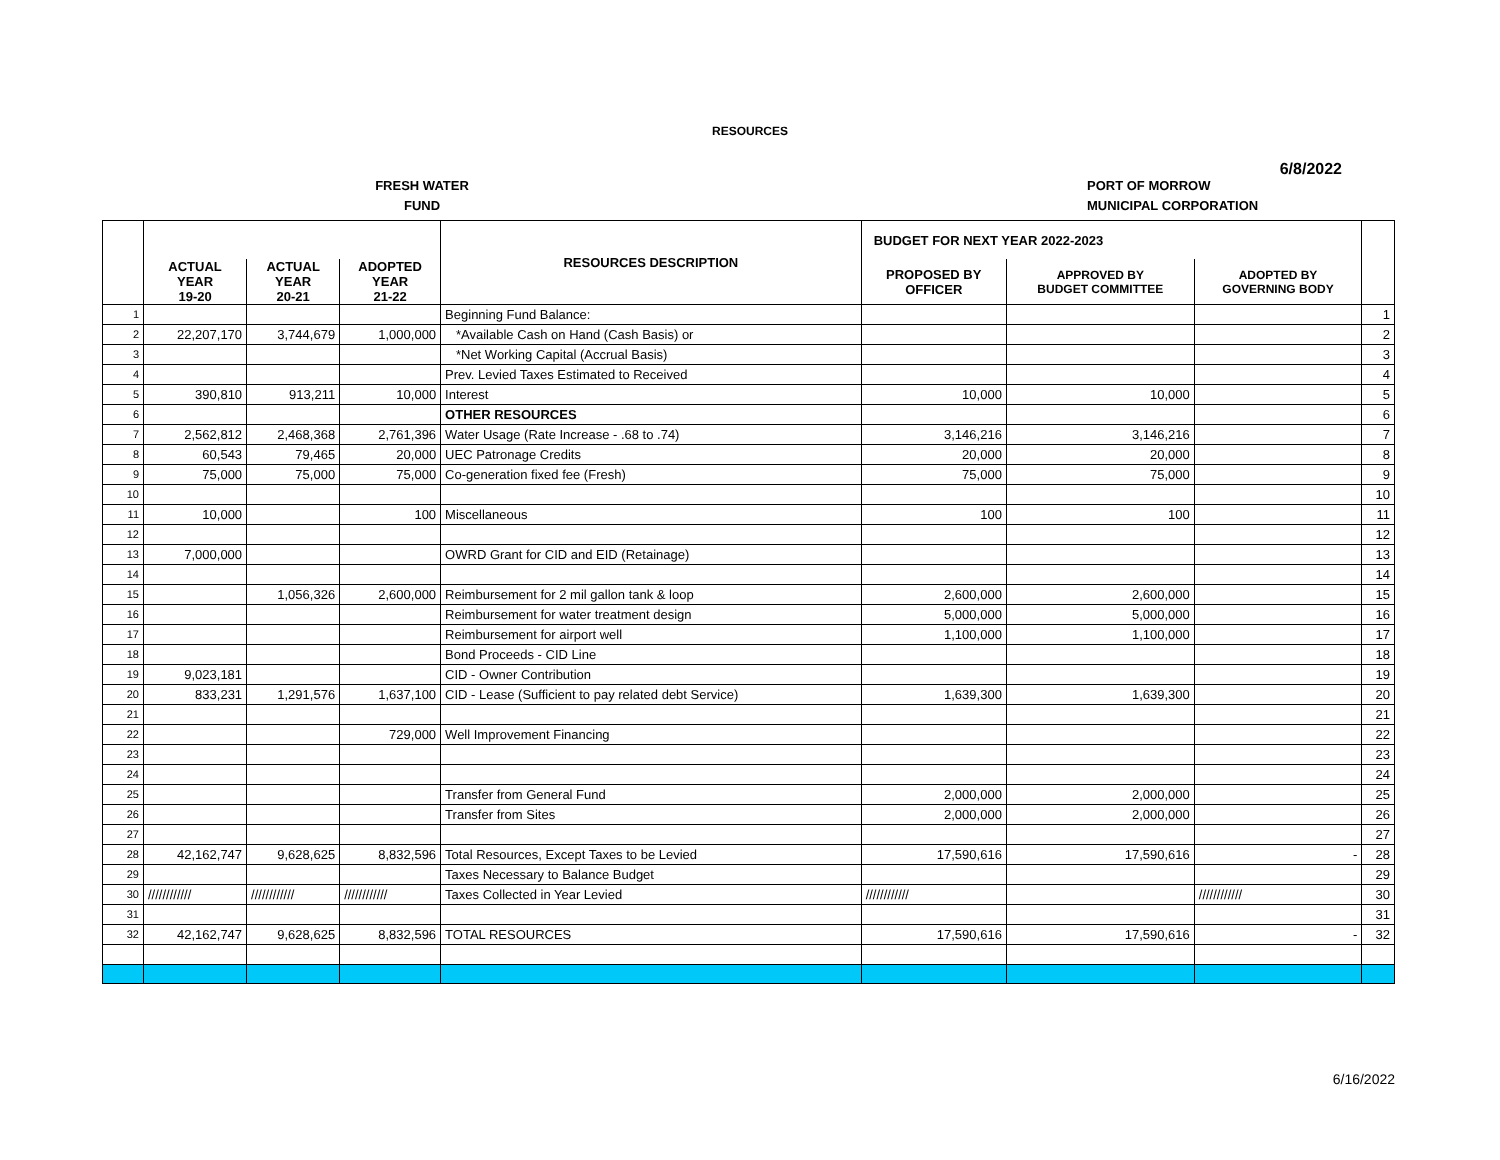RESOURCES
6/8/2022
FRESH WATER PORT OF MORROW
FUND MUNICIPAL CORPORATION
| | | | | RESOURCES DESCRIPTION | BUDGET FOR NEXT YEAR 2022-2023 | | | |
| --- | --- | --- | --- | --- | --- | --- | --- | --- |
| | ACTUAL YEAR 19-20 | ACTUAL YEAR 20-21 | ADOPTED YEAR 21-22 | | PROPOSED BY OFFICER | APPROVED BY BUDGET COMMITTEE | ADOPTED BY GOVERNING BODY | |
| 1 | | | | Beginning Fund Balance: | | | | 1 |
| 2 | 22,207,170 | 3,744,679 | 1,000,000 | *Available Cash on Hand (Cash Basis) or | | | | 2 |
| 3 | | | | *Net Working Capital (Accrual Basis) | | | | 3 |
| 4 | | | | Prev. Levied Taxes Estimated to Received | | | | 4 |
| 5 | 390,810 | 913,211 | 10,000 | Interest | 10,000 | 10,000 | | 5 |
| 6 | | | | OTHER RESOURCES | | | | 6 |
| 7 | 2,562,812 | 2,468,368 | 2,761,396 | Water Usage (Rate Increase - .68 to .74) | 3,146,216 | 3,146,216 | | 7 |
| 8 | 60,543 | 79,465 | 20,000 | UEC Patronage Credits | 20,000 | 20,000 | | 8 |
| 9 | 75,000 | 75,000 | 75,000 | Co-generation fixed fee (Fresh) | 75,000 | 75,000 | | 9 |
| 10 | | | | | | | | 10 |
| 11 | 10,000 | | 100 | Miscellaneous | 100 | 100 | | 11 |
| 12 | | | | | | | | 12 |
| 13 | 7,000,000 | | | OWRD Grant for CID and EID (Retainage) | | | | 13 |
| 14 | | | | | | | | 14 |
| 15 | | 1,056,326 | 2,600,000 | Reimbursement for 2 mil gallon tank & loop | 2,600,000 | 2,600,000 | | 15 |
| 16 | | | | Reimbursement for water treatment design | 5,000,000 | 5,000,000 | | 16 |
| 17 | | | | Reimbursement for airport well | 1,100,000 | 1,100,000 | | 17 |
| 18 | | | | Bond Proceeds - CID Line | | | | 18 |
| 19 | 9,023,181 | | | CID - Owner Contribution | | | | 19 |
| 20 | 833,231 | 1,291,576 | 1,637,100 | CID - Lease (Sufficient to pay related debt Service) | 1,639,300 | 1,639,300 | | 20 |
| 21 | | | | | | | | 21 |
| 22 | | | 729,000 | Well Improvement Financing | | | | 22 |
| 23 | | | | | | | | 23 |
| 24 | | | | | | | | 24 |
| 25 | | | | Transfer from General Fund | 2,000,000 | 2,000,000 | | 25 |
| 26 | | | | Transfer from Sites | 2,000,000 | 2,000,000 | | 26 |
| 27 | | | | | | | | 27 |
| 28 | 42,162,747 | 9,628,625 | 8,832,596 | Total Resources, Except Taxes to be Levied | 17,590,616 | 17,590,616 | - | 28 |
| 29 | | | | Taxes Necessary to Balance Budget | | | | 29 |
| 30 | //////////// | //////////// | //////////// | Taxes Collected in Year Levied | //////////// | | //////////// | 30 |
| 31 | | | | | | | | 31 |
| 32 | 42,162,747 | 9,628,625 | 8,832,596 | TOTAL RESOURCES | 17,590,616 | 17,590,616 | - | 32 |
6/16/2022